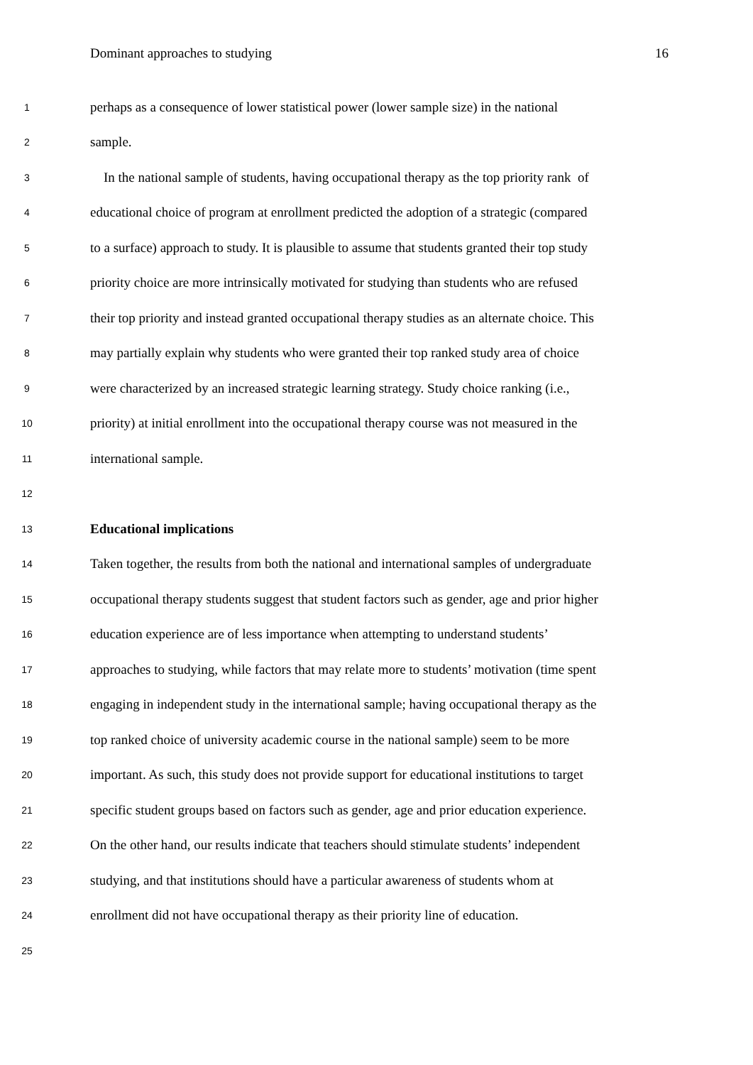Dominant approaches to studying 16
1 perhaps as a consequence of lower statistical power (lower sample size) in the national
2 sample.
3 In the national sample of students, having occupational therapy as the top priority rank of
4 educational choice of program at enrollment predicted the adoption of a strategic (compared
5 to a surface) approach to study. It is plausible to assume that students granted their top study
6 priority choice are more intrinsically motivated for studying than students who are refused
7 their top priority and instead granted occupational therapy studies as an alternate choice. This
8 may partially explain why students who were granted their top ranked study area of choice
9 were characterized by an increased strategic learning strategy. Study choice ranking (i.e.,
10 priority) at initial enrollment into the occupational therapy course was not measured in the
11 international sample.
12
13 Educational implications
14 Taken together, the results from both the national and international samples of undergraduate
15 occupational therapy students suggest that student factors such as gender, age and prior higher
16 education experience are of less importance when attempting to understand students’
17 approaches to studying, while factors that may relate more to students’ motivation (time spent
18 engaging in independent study in the international sample; having occupational therapy as the
19 top ranked choice of university academic course in the national sample) seem to be more
20 important. As such, this study does not provide support for educational institutions to target
21 specific student groups based on factors such as gender, age and prior education experience.
22 On the other hand, our results indicate that teachers should stimulate students’ independent
23 studying, and that institutions should have a particular awareness of students whom at
24 enrollment did not have occupational therapy as their priority line of education.
25